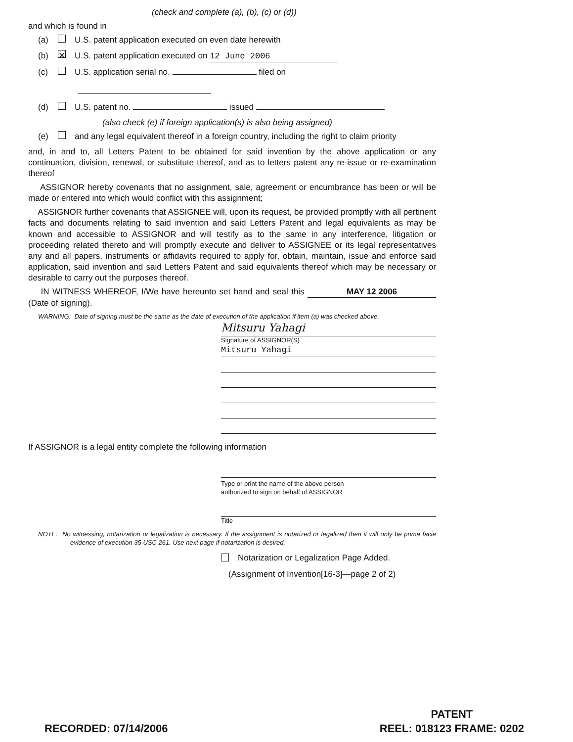(check and complete (a), (b), (c) or (d))
and which is found in
(a) U.S. patent application executed on even date herewith
(b) ✕ U.S. patent application executed on 12 June 2006
(c) U.S. application serial no. filed on
(d) U.S. patent no. issued
(also check (e) if foreign application(s) is also being assigned)
(e) and any legal equivalent thereof in a foreign country, including the right to claim priority
and, in and to, all Letters Patent to be obtained for said invention by the above application or any continuation, division, renewal, or substitute thereof, and as to letters patent any re-issue or re-examination thereof
ASSIGNOR hereby covenants that no assignment, sale, agreement or encumbrance has been or will be made or entered into which would conflict with this assignment;
ASSIGNOR further covenants that ASSIGNEE will, upon its request, be provided promptly with all pertinent facts and documents relating to said invention and said Letters Patent and legal equivalents as may be known and accessible to ASSIGNOR and will testify as to the same in any interference, litigation or proceeding related thereto and will promptly execute and deliver to ASSIGNEE or its legal representatives any and all papers, instruments or affidavits required to apply for, obtain, maintain, issue and enforce said application, said invention and said Letters Patent and said equivalents thereof which may be necessary or desirable to carry out the purposes thereof.
IN WITNESS WHEREOF, I/We have hereunto set hand and seal this MAY 12 2006 (Date of signing).
WARNING: Date of signing must be the same as the date of execution of the application if item (a) was checked above.
Mitsuru Yahagi
Signature of ASSIGNOR(S)
Mitsuru Yahagi
If ASSIGNOR is a legal entity complete the following information
Type or print the name of the above person
authorized to sign on behalf of ASSIGNOR
Title
NOTE: No witnessing, notarization or legalization is necessary. If the assignment is notarized or legalized then it will only be prima facie evidence of execution 35 USC 261. Use next page if notarization is desired.
Notarization or Legalization Page Added.
(Assignment of Invention[16-3]—page 2 of 2)
RECORDED: 07/14/2006
PATENT
REEL: 018123 FRAME: 0202